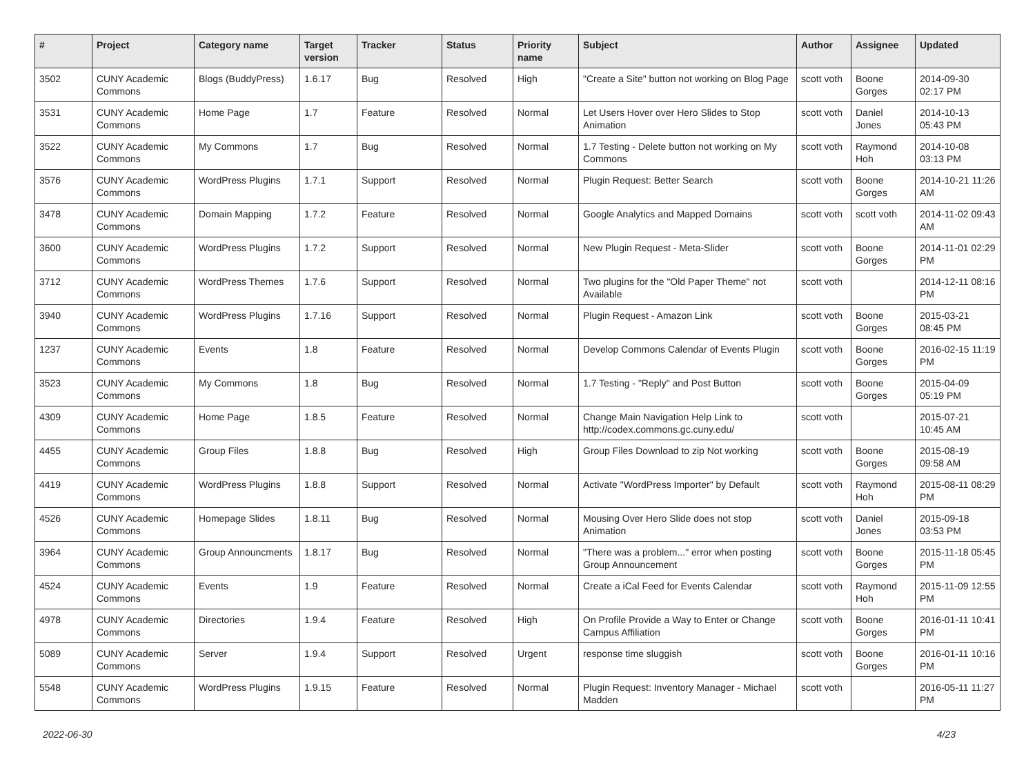| # | Project | Category name | Target version | Tracker | Status | Priority name | Subject | Author | Assignee | Updated |
| --- | --- | --- | --- | --- | --- | --- | --- | --- | --- | --- |
| 3502 | CUNY Academic Commons | Blogs (BuddyPress) | 1.6.17 | Bug | Resolved | High | "Create a Site" button not working on Blog Page | scott voth | Boone Gorges | 2014-09-30 02:17 PM |
| 3531 | CUNY Academic Commons | Home Page | 1.7 | Feature | Resolved | Normal | Let Users Hover over Hero Slides to Stop Animation | scott voth | Daniel Jones | 2014-10-13 05:43 PM |
| 3522 | CUNY Academic Commons | My Commons | 1.7 | Bug | Resolved | Normal | 1.7 Testing - Delete button not working on My Commons | scott voth | Raymond Hoh | 2014-10-08 03:13 PM |
| 3576 | CUNY Academic Commons | WordPress Plugins | 1.7.1 | Support | Resolved | Normal | Plugin Request: Better Search | scott voth | Boone Gorges | 2014-10-21 11:26 AM |
| 3478 | CUNY Academic Commons | Domain Mapping | 1.7.2 | Feature | Resolved | Normal | Google Analytics and Mapped Domains | scott voth | scott voth | 2014-11-02 09:43 AM |
| 3600 | CUNY Academic Commons | WordPress Plugins | 1.7.2 | Support | Resolved | Normal | New Plugin Request - Meta-Slider | scott voth | Boone Gorges | 2014-11-01 02:29 PM |
| 3712 | CUNY Academic Commons | WordPress Themes | 1.7.6 | Support | Resolved | Normal | Two plugins for the "Old Paper Theme" not Available | scott voth | | 2014-12-11 08:16 PM |
| 3940 | CUNY Academic Commons | WordPress Plugins | 1.7.16 | Support | Resolved | Normal | Plugin Request - Amazon Link | scott voth | Boone Gorges | 2015-03-21 08:45 PM |
| 1237 | CUNY Academic Commons | Events | 1.8 | Feature | Resolved | Normal | Develop Commons Calendar of Events Plugin | scott voth | Boone Gorges | 2016-02-15 11:19 PM |
| 3523 | CUNY Academic Commons | My Commons | 1.8 | Bug | Resolved | Normal | 1.7 Testing - "Reply" and Post Button | scott voth | Boone Gorges | 2015-04-09 05:19 PM |
| 4309 | CUNY Academic Commons | Home Page | 1.8.5 | Feature | Resolved | Normal | Change Main Navigation Help Link to http://codex.commons.gc.cuny.edu/ | scott voth | | 2015-07-21 10:45 AM |
| 4455 | CUNY Academic Commons | Group Files | 1.8.8 | Bug | Resolved | High | Group Files Download to zip Not working | scott voth | Boone Gorges | 2015-08-19 09:58 AM |
| 4419 | CUNY Academic Commons | WordPress Plugins | 1.8.8 | Support | Resolved | Normal | Activate "WordPress Importer" by Default | scott voth | Raymond Hoh | 2015-08-11 08:29 PM |
| 4526 | CUNY Academic Commons | Homepage Slides | 1.8.11 | Bug | Resolved | Normal | Mousing Over Hero Slide does not stop Animation | scott voth | Daniel Jones | 2015-09-18 03:53 PM |
| 3964 | CUNY Academic Commons | Group Announcments | 1.8.17 | Bug | Resolved | Normal | "There was a problem..." error when posting Group Announcement | scott voth | Boone Gorges | 2015-11-18 05:45 PM |
| 4524 | CUNY Academic Commons | Events | 1.9 | Feature | Resolved | Normal | Create a iCal Feed for Events Calendar | scott voth | Raymond Hoh | 2015-11-09 12:55 PM |
| 4978 | CUNY Academic Commons | Directories | 1.9.4 | Feature | Resolved | High | On Profile Provide a Way to Enter or Change Campus Affiliation | scott voth | Boone Gorges | 2016-01-11 10:41 PM |
| 5089 | CUNY Academic Commons | Server | 1.9.4 | Support | Resolved | Urgent | response time sluggish | scott voth | Boone Gorges | 2016-01-11 10:16 PM |
| 5548 | CUNY Academic Commons | WordPress Plugins | 1.9.15 | Feature | Resolved | Normal | Plugin Request: Inventory Manager - Michael Madden | scott voth | | 2016-05-11 11:27 PM |
2022-06-30 4/23